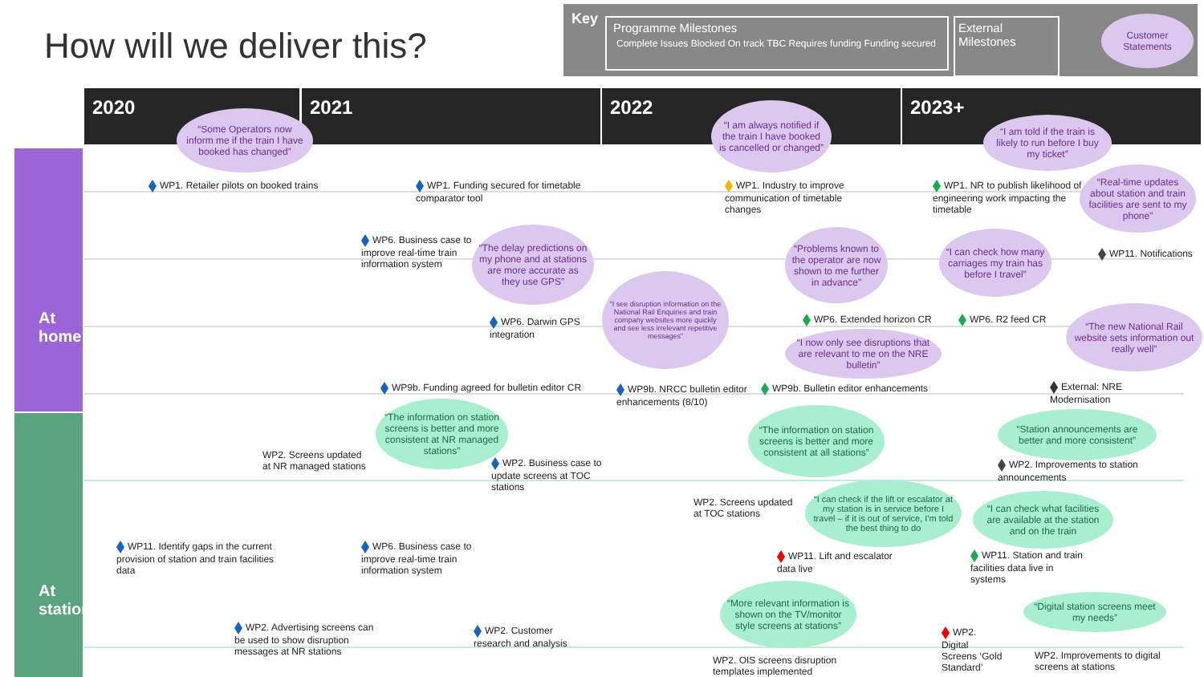How will we deliver this?
Key
Programme Milestones
Complete Issues Blocked On track TBC Requires funding Funding secured
External Milestones
Customer Statements
2020 2021 2022 2023+
At home
At stations
“Some Operators now inform me if the train I have booked has changed”
“I am always notified if the train I have booked is cancelled or changed”
“I am told if the train is likely to run before I buy my ticket”
“Real-time updates about station and train facilities are sent to my phone”
“The delay predictions on my phone and at stations are more accurate as they use GPS”
“Problems known to the operator are now shown to me further in advance”
“I can check how many carriages my train has before I travel”
“I see disruption information on the National Rail Enquiries and train company websites more quickly and see less irrelevant repetitive messages”
“I now only see disruptions that are relevant to me on the NRE bulletin”
“The new National Rail website sets information out really well”
WP1. Retailer pilots on booked trains
WP1. Funding secured for timetable comparator tool
WP1. Industry to improve communication of timetable changes
WP1. NR to publish likelihood of engineering work impacting the timetable
WP6. Business case to improve real-time train information system
WP11. Notifications
WP6. Darwin GPS integration
WP6. Extended horizon CR WP6. R2 feed CR
WP9b. Funding agreed for bulletin editor CR
WP9b. NRCC bulletin editor enhancements (8/10)
WP9b. Bulletin editor enhancements
External: NRE Modernisation
“The information on station screens is better and more consistent at NR managed stations”
“The information on station screens is better and more consistent at all stations”
“Station announcements are better and more consistent”
“I can check if the lift or escalator at my station is in service before I travel – if it is out of service, I'm told the best thing to do
“I can check what facilities are available at the station and on the train
“More relevant information is shown on the TV/monitor style screens at stations”
“Digital station screens meet my needs”
WP2. Screens updated
at NR managed stations
WP2. Business case to update screens at TOC stations
WP2. Screens updated
at TOC stations
WP2. Improvements to station announcements
WP11. Identify gaps in the current provision of station and train facilities data
WP6. Business case to improve real-time train information system
WP11. Lift and escalator data live
WP11. Station and train facilities data live in systems
WP2. Advertising screens can be used to show disruption messages at NR stations
WP2. Customer research and analysis
WP2. OIS screens disruption
templates implemented
WP2. Digital Screens ‘Gold Standard’
WP2. Improvements to digital
screens at stations